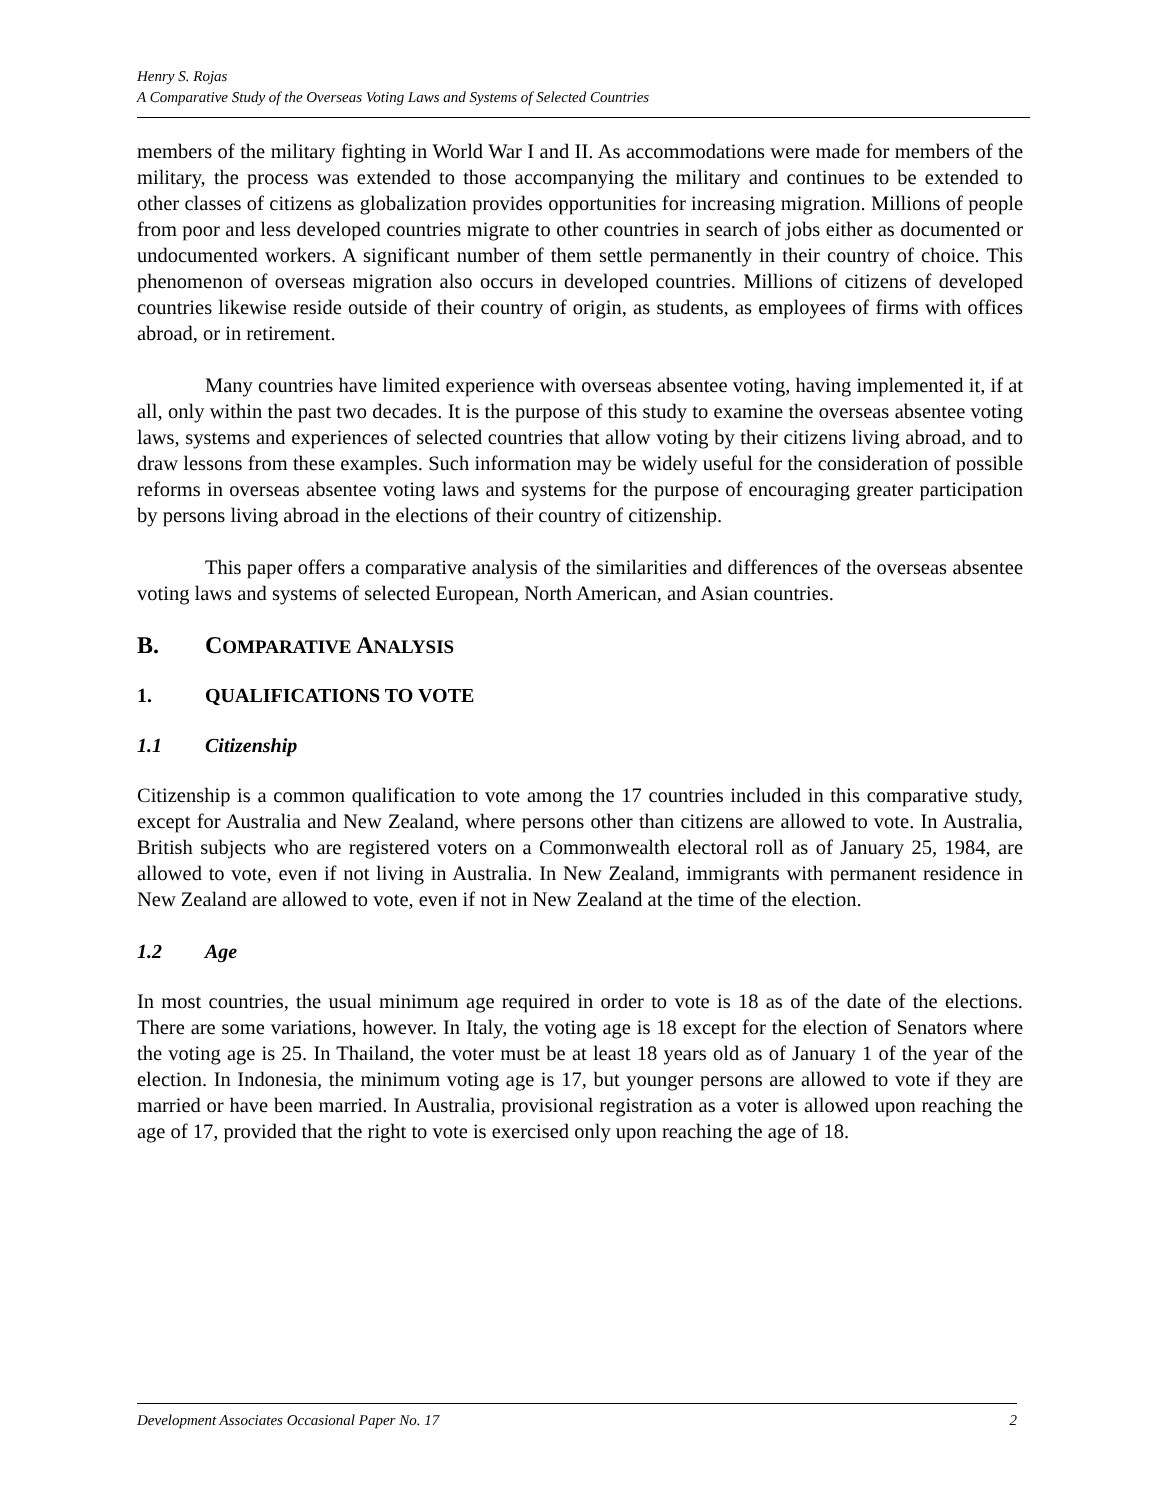Henry S. Rojas
A Comparative Study of the Overseas Voting Laws and Systems of Selected Countries
members of the military fighting in World War I and II. As accommodations were made for members of the military, the process was extended to those accompanying the military and continues to be extended to other classes of citizens as globalization provides opportunities for increasing migration. Millions of people from poor and less developed countries migrate to other countries in search of jobs either as documented or undocumented workers. A significant number of them settle permanently in their country of choice. This phenomenon of overseas migration also occurs in developed countries. Millions of citizens of developed countries likewise reside outside of their country of origin, as students, as employees of firms with offices abroad, or in retirement.
Many countries have limited experience with overseas absentee voting, having implemented it, if at all, only within the past two decades. It is the purpose of this study to examine the overseas absentee voting laws, systems and experiences of selected countries that allow voting by their citizens living abroad, and to draw lessons from these examples. Such information may be widely useful for the consideration of possible reforms in overseas absentee voting laws and systems for the purpose of encouraging greater participation by persons living abroad in the elections of their country of citizenship.
This paper offers a comparative analysis of the similarities and differences of the overseas absentee voting laws and systems of selected European, North American, and Asian countries.
B. COMPARATIVE ANALYSIS
1. QUALIFICATIONS TO VOTE
1.1 Citizenship
Citizenship is a common qualification to vote among the 17 countries included in this comparative study, except for Australia and New Zealand, where persons other than citizens are allowed to vote. In Australia, British subjects who are registered voters on a Commonwealth electoral roll as of January 25, 1984, are allowed to vote, even if not living in Australia. In New Zealand, immigrants with permanent residence in New Zealand are allowed to vote, even if not in New Zealand at the time of the election.
1.2 Age
In most countries, the usual minimum age required in order to vote is 18 as of the date of the elections. There are some variations, however. In Italy, the voting age is 18 except for the election of Senators where the voting age is 25. In Thailand, the voter must be at least 18 years old as of January 1 of the year of the election. In Indonesia, the minimum voting age is 17, but younger persons are allowed to vote if they are married or have been married. In Australia, provisional registration as a voter is allowed upon reaching the age of 17, provided that the right to vote is exercised only upon reaching the age of 18.
Development Associates Occasional Paper No. 17 2